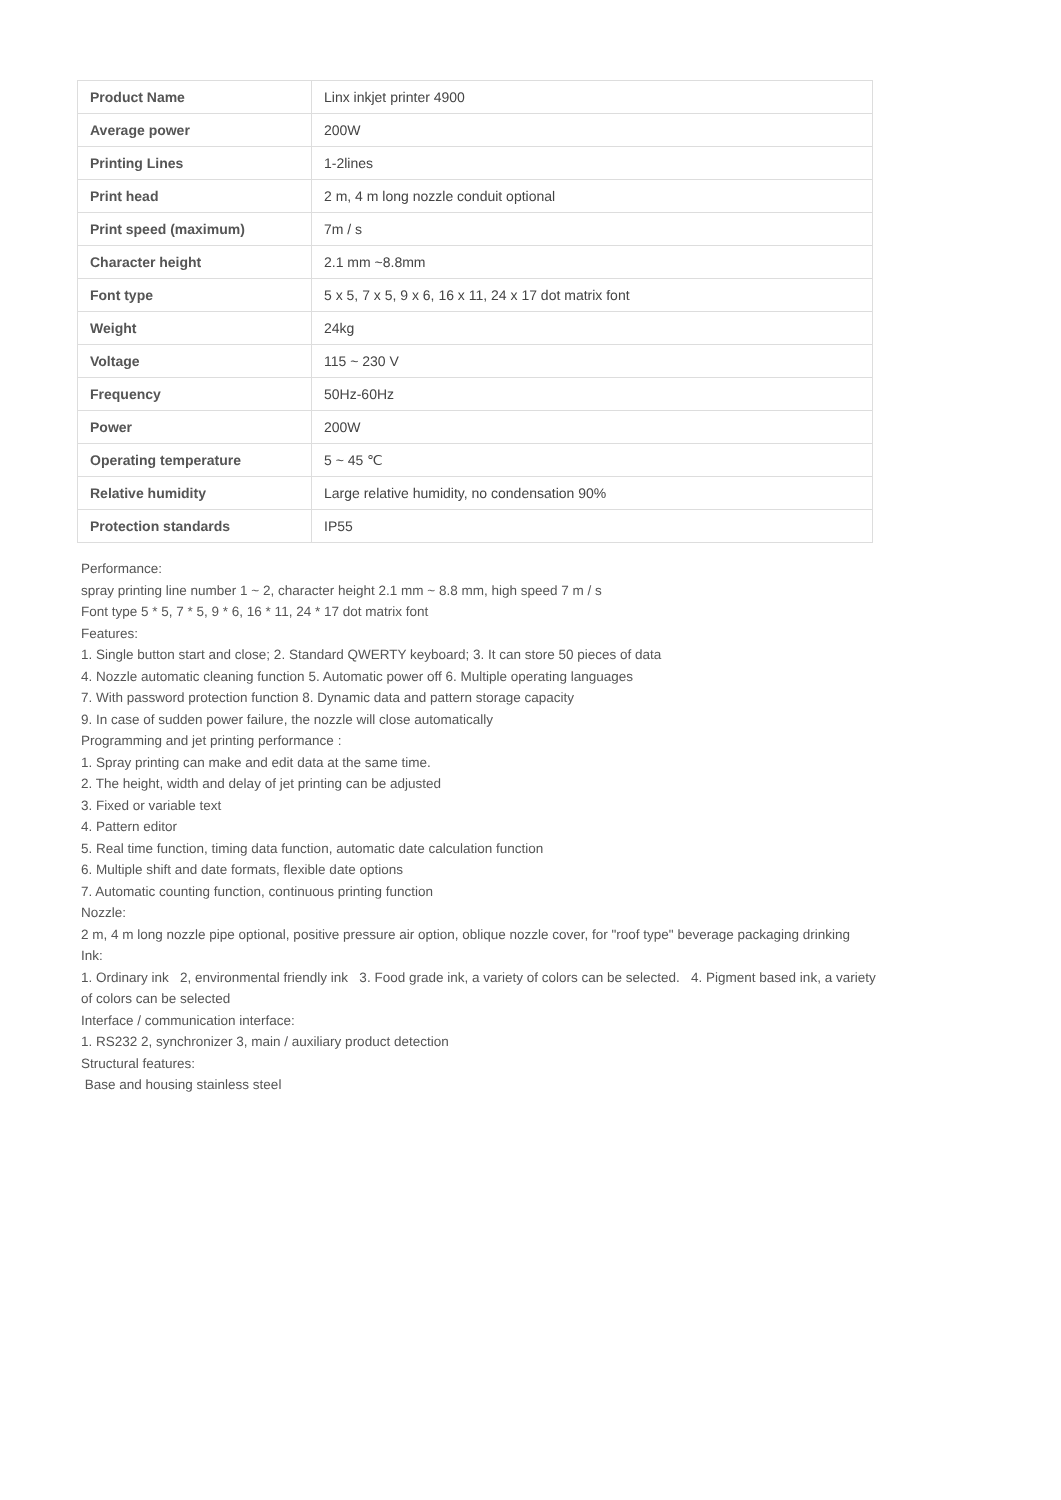| Product Name | Linx inkjet printer 4900 |
| Average power | 200W |
| Printing Lines | 1-2lines |
| Print head | 2 m, 4 m long nozzle conduit optional |
| Print speed (maximum) | 7m / s |
| Character height | 2.1 mm ~8.8mm |
| Font type | 5 x 5, 7 x 5, 9 x 6, 16 x 11, 24 x 17 dot matrix font |
| Weight | 24kg |
| Voltage | 115 ~ 230 V |
| Frequency | 50Hz-60Hz |
| Power | 200W |
| Operating temperature | 5 ~ 45 ℃ |
| Relative humidity | Large relative humidity, no condensation 90% |
| Protection standards | IP55 |
Performance:
spray printing line number 1 ~ 2, character height 2.1 mm ~ 8.8 mm, high speed 7 m / s
Font type 5 * 5, 7 * 5, 9 * 6, 16 * 11, 24 * 17 dot matrix font
Features:
1. Single button start and close; 2. Standard QWERTY keyboard; 3. It can store 50 pieces of data
4. Nozzle automatic cleaning function 5. Automatic power off 6. Multiple operating languages
7. With password protection function 8. Dynamic data and pattern storage capacity
9. In case of sudden power failure, the nozzle will close automatically
Programming and jet printing performance :
1. Spray printing can make and edit data at the same time.
2. The height, width and delay of jet printing can be adjusted
3. Fixed or variable text
4. Pattern editor
5. Real time function, timing data function, automatic date calculation function
6. Multiple shift and date formats, flexible date options
7. Automatic counting function, continuous printing function
Nozzle:
2 m, 4 m long nozzle pipe optional, positive pressure air option, oblique nozzle cover, for "roof type" beverage packaging drinking
Ink:
1. Ordinary ink 2, environmental friendly ink 3. Food grade ink, a variety of colors can be selected. 4. Pigment based ink, a variety of colors can be selected
Interface / communication interface:
1. RS232 2, synchronizer 3, main / auxiliary product detection
Structural features:
Base and housing stainless steel